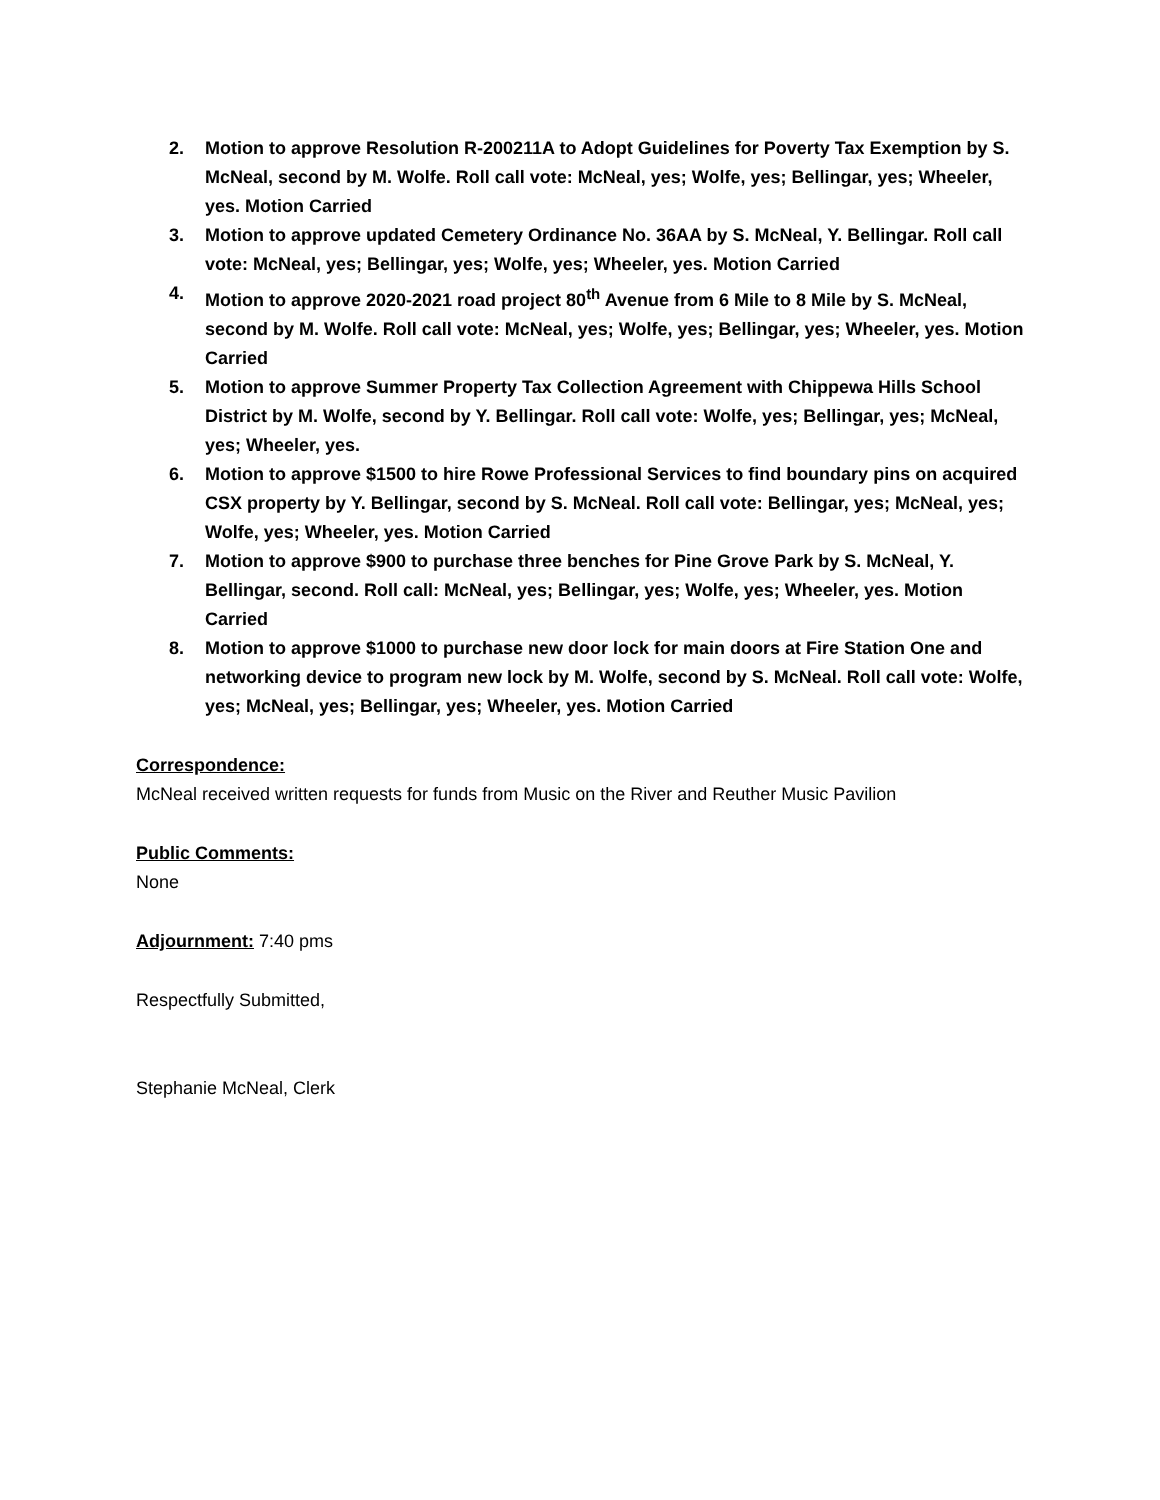2. Motion to approve Resolution R-200211A to Adopt Guidelines for Poverty Tax Exemption by S. McNeal, second by M. Wolfe. Roll call vote: McNeal, yes; Wolfe, yes; Bellingar, yes; Wheeler, yes. Motion Carried
3. Motion to approve updated Cemetery Ordinance No. 36AA by S. McNeal, Y. Bellingar. Roll call vote: McNeal, yes; Bellingar, yes; Wolfe, yes; Wheeler, yes. Motion Carried
4. Motion to approve 2020-2021 road project 80<sup>th</sup> Avenue from 6 Mile to 8 Mile by S. McNeal, second by M. Wolfe. Roll call vote: McNeal, yes; Wolfe, yes; Bellingar, yes; Wheeler, yes. Motion Carried
5. Motion to approve Summer Property Tax Collection Agreement with Chippewa Hills School District by M. Wolfe, second by Y. Bellingar. Roll call vote: Wolfe, yes; Bellingar, yes; McNeal, yes; Wheeler, yes.
6. Motion to approve $1500 to hire Rowe Professional Services to find boundary pins on acquired CSX property by Y. Bellingar, second by S. McNeal. Roll call vote: Bellingar, yes; McNeal, yes; Wolfe, yes; Wheeler, yes. Motion Carried
7. Motion to approve $900 to purchase three benches for Pine Grove Park by S. McNeal, Y. Bellingar, second. Roll call: McNeal, yes; Bellingar, yes; Wolfe, yes; Wheeler, yes. Motion Carried
8. Motion to approve $1000 to purchase new door lock for main doors at Fire Station One and networking device to program new lock by M. Wolfe, second by S. McNeal. Roll call vote: Wolfe, yes; McNeal, yes; Bellingar, yes; Wheeler, yes. Motion Carried
Correspondence:
McNeal received written requests for funds from Music on the River and Reuther Music Pavilion
Public Comments:
None
Adjournment: 7:40 pms
Respectfully Submitted,
Stephanie McNeal, Clerk